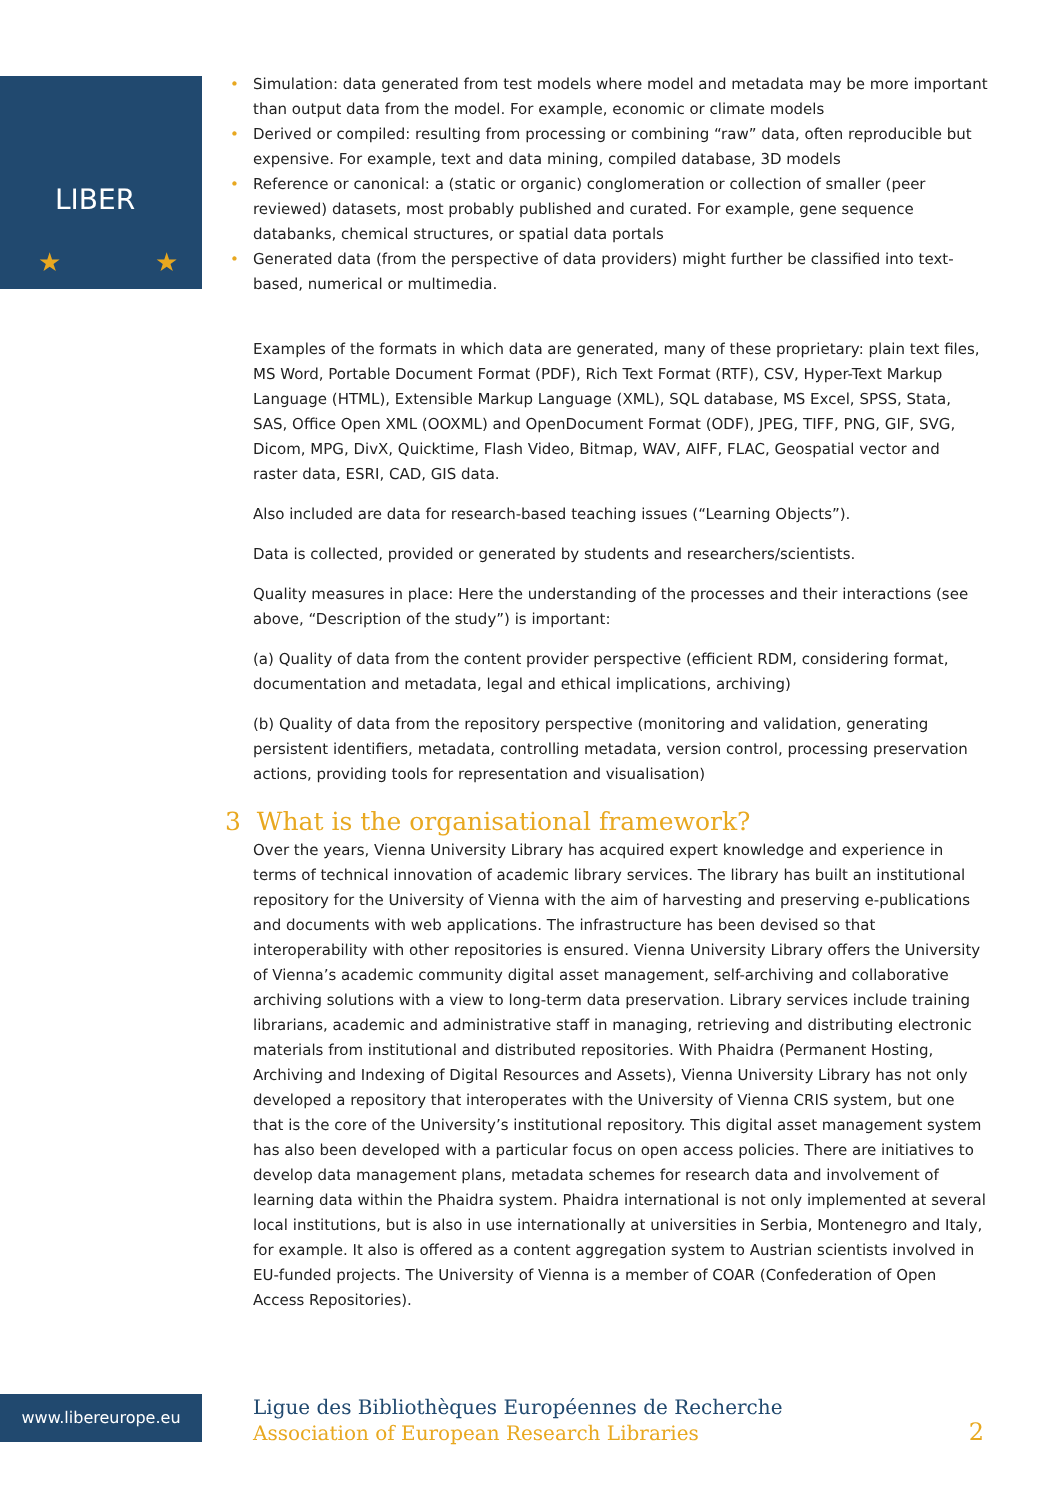LIBER
★
★
• Simulation: data generated from test models where model and metadata may be more important than output data from the model. For example, economic or climate models
• Derived or compiled: resulting from processing or combining “raw” data, often reproducible but expensive. For example, text and data mining, compiled database, 3D models
• Reference or canonical: a (static or organic) conglomeration or collection of smaller (peer reviewed) datasets, most probably published and curated. For example, gene sequence databanks, chemical structures, or spatial data portals
• Generated data (from the perspective of data providers) might further be classified into text-based, numerical or multimedia.
Examples of the formats in which data are generated, many of these proprietary: plain text files, MS Word, Portable Document Format (PDF), Rich Text Format (RTF), CSV, Hyper-Text Markup Language (HTML), Extensible Markup Language (XML), SQL database, MS Excel, SPSS, Stata, SAS, Office Open XML (OOXML) and OpenDocument Format (ODF), JPEG, TIFF, PNG, GIF, SVG, Dicom, MPG, DivX, Quicktime, Flash Video, Bitmap, WAV, AIFF, FLAC, Geospatial vector and raster data, ESRI, CAD, GIS data.
Also included are data for research-based teaching issues (“Learning Objects”).
Data is collected, provided or generated by students and researchers/scientists.
Quality measures in place: Here the understanding of the processes and their interactions (see above, “Description of the study”) is important:
(a) Quality of data from the content provider perspective (efficient RDM, considering format, documentation and metadata, legal and ethical implications, archiving)
(b) Quality of data from the repository perspective (monitoring and validation, generating persistent identifiers, metadata, controlling metadata, version control, processing preservation actions, providing tools for representation and visualisation)
3 What is the organisational framework?
Over the years, Vienna University Library has acquired expert knowledge and experience in terms of technical innovation of academic library services. The library has built an institutional repository for the University of Vienna with the aim of harvesting and preserving e-publications and documents with web applications. The infrastructure has been devised so that interoperability with other repositories is ensured. Vienna University Library offers the University of Vienna’s academic community digital asset management, self-archiving and collaborative archiving solutions with a view to long-term data preservation. Library services include training librarians, academic and administrative staff in managing, retrieving and distributing electronic materials from institutional and distributed repositories. With Phaidra (Permanent Hosting, Archiving and Indexing of Digital Resources and Assets), Vienna University Library has not only developed a repository that interoperates with the University of Vienna CRIS system, but one that is the core of the University’s institutional repository. This digital asset management system has also been developed with a particular focus on open access policies. There are initiatives to develop data management plans, metadata schemes for research data and involvement of learning data within the Phaidra system. Phaidra international is not only implemented at several local institutions, but is also in use internationally at universities in Serbia, Montenegro and Italy, for example. It also is offered as a content aggregation system to Austrian scientists involved in EU-funded projects. The University of Vienna is a member of COAR (Confederation of Open Access Repositories).
www.libereurope.eu
Ligue des Bibliothèques Européennes de Recherche
Association of European Research Libraries
2